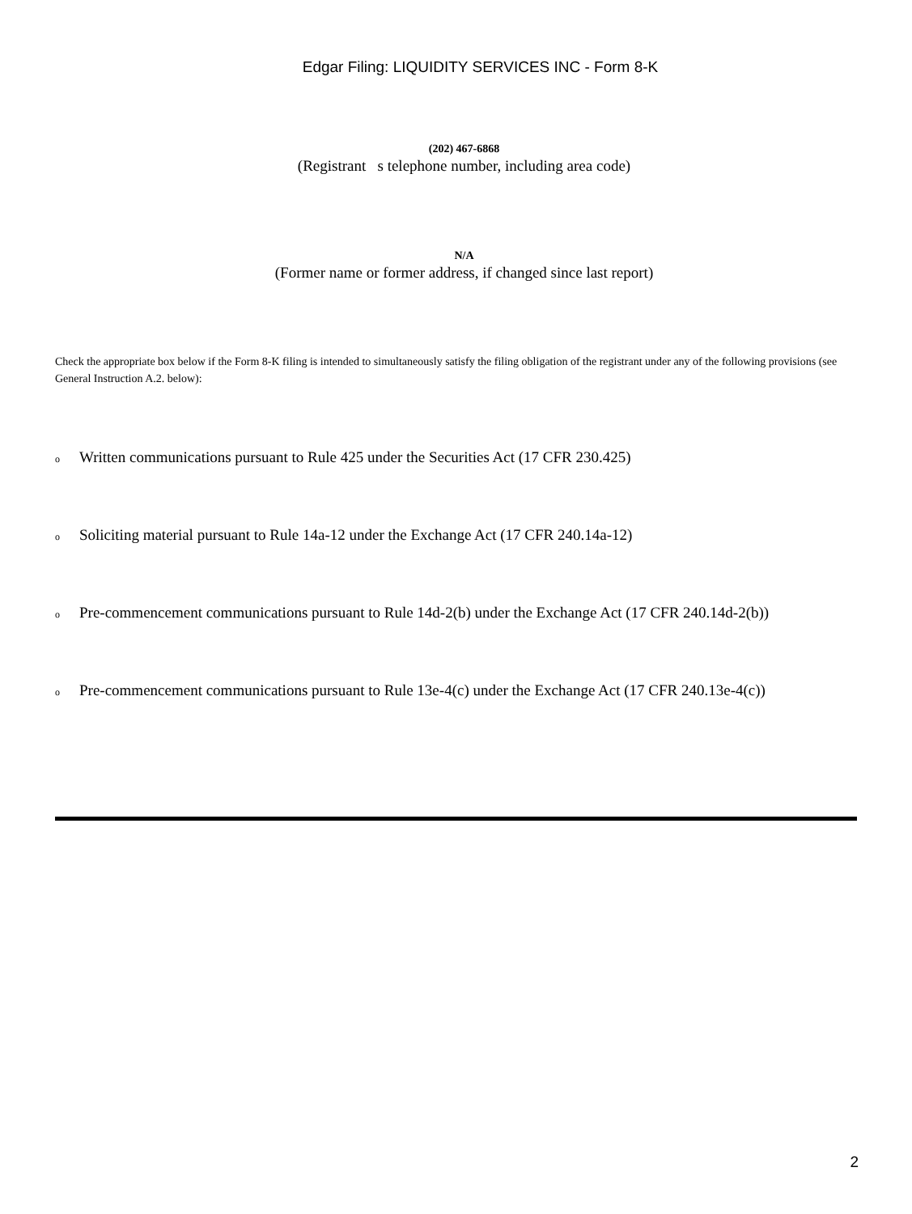Edgar Filing: LIQUIDITY SERVICES INC - Form 8-K
(202) 467-6868
(Registrant s telephone number, including area code)
N/A
(Former name or former address, if changed since last report)
Check the appropriate box below if the Form 8-K filing is intended to simultaneously satisfy the filing obligation of the registrant under any of the following provisions (see General Instruction A.2. below):
o Written communications pursuant to Rule 425 under the Securities Act (17 CFR 230.425)
o Soliciting material pursuant to Rule 14a-12 under the Exchange Act (17 CFR 240.14a-12)
o Pre-commencement communications pursuant to Rule 14d-2(b) under the Exchange Act (17 CFR 240.14d-2(b))
o Pre-commencement communications pursuant to Rule 13e-4(c) under the Exchange Act (17 CFR 240.13e-4(c))
2